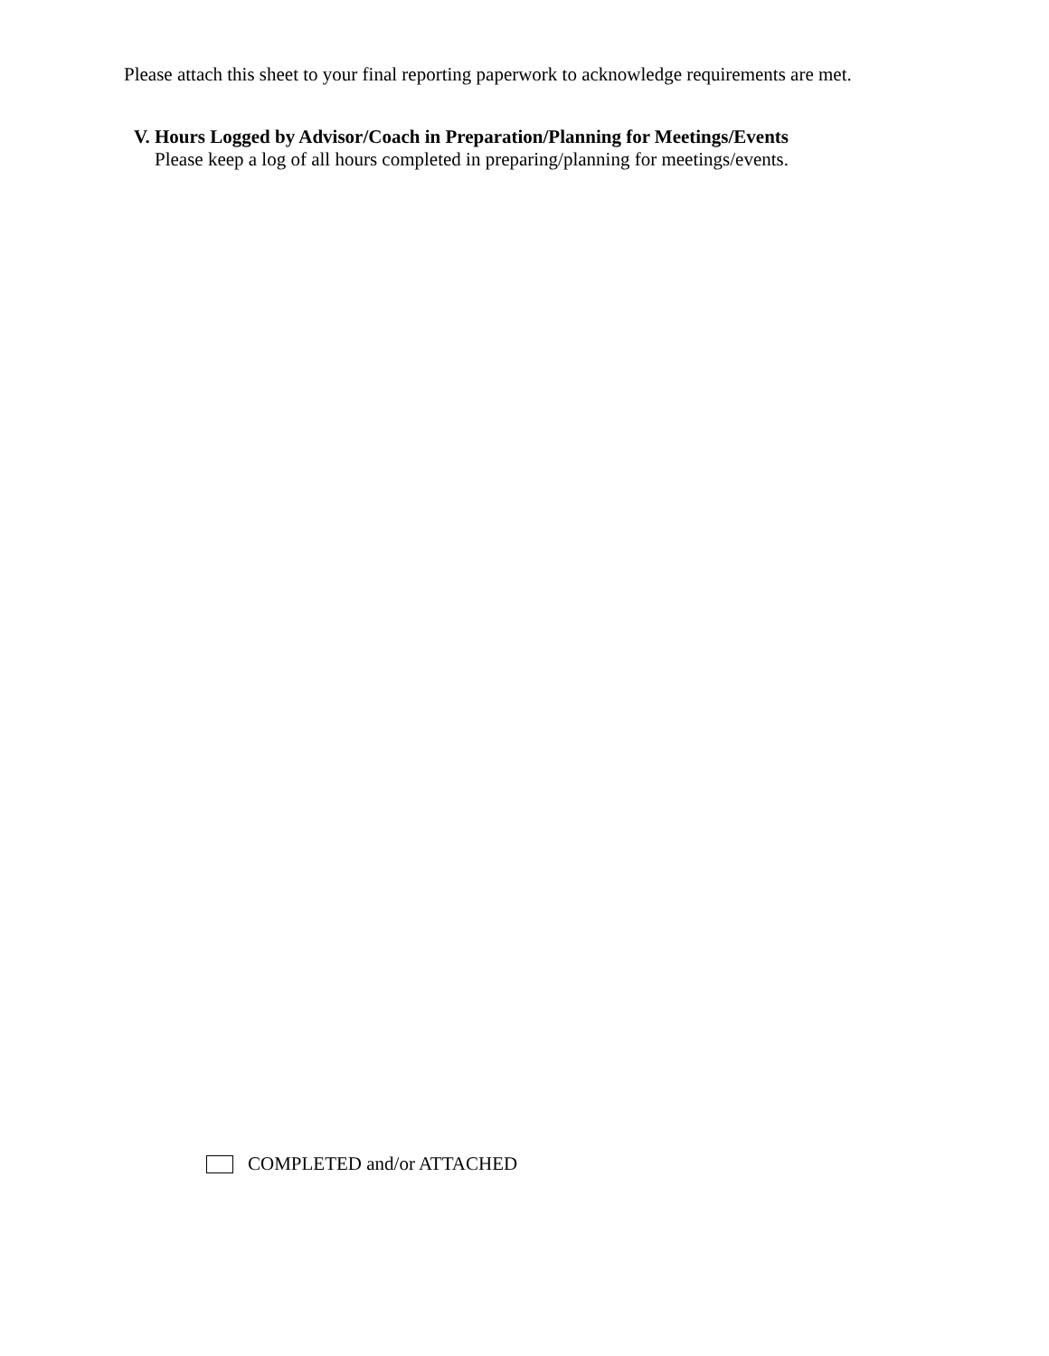Please attach this sheet to your final reporting paperwork to acknowledge requirements are met.
V. Hours Logged by Advisor/Coach in Preparation/Planning for Meetings/Events
Please keep a log of all hours completed in preparing/planning for meetings/events.
COMPLETED and/or ATTACHED